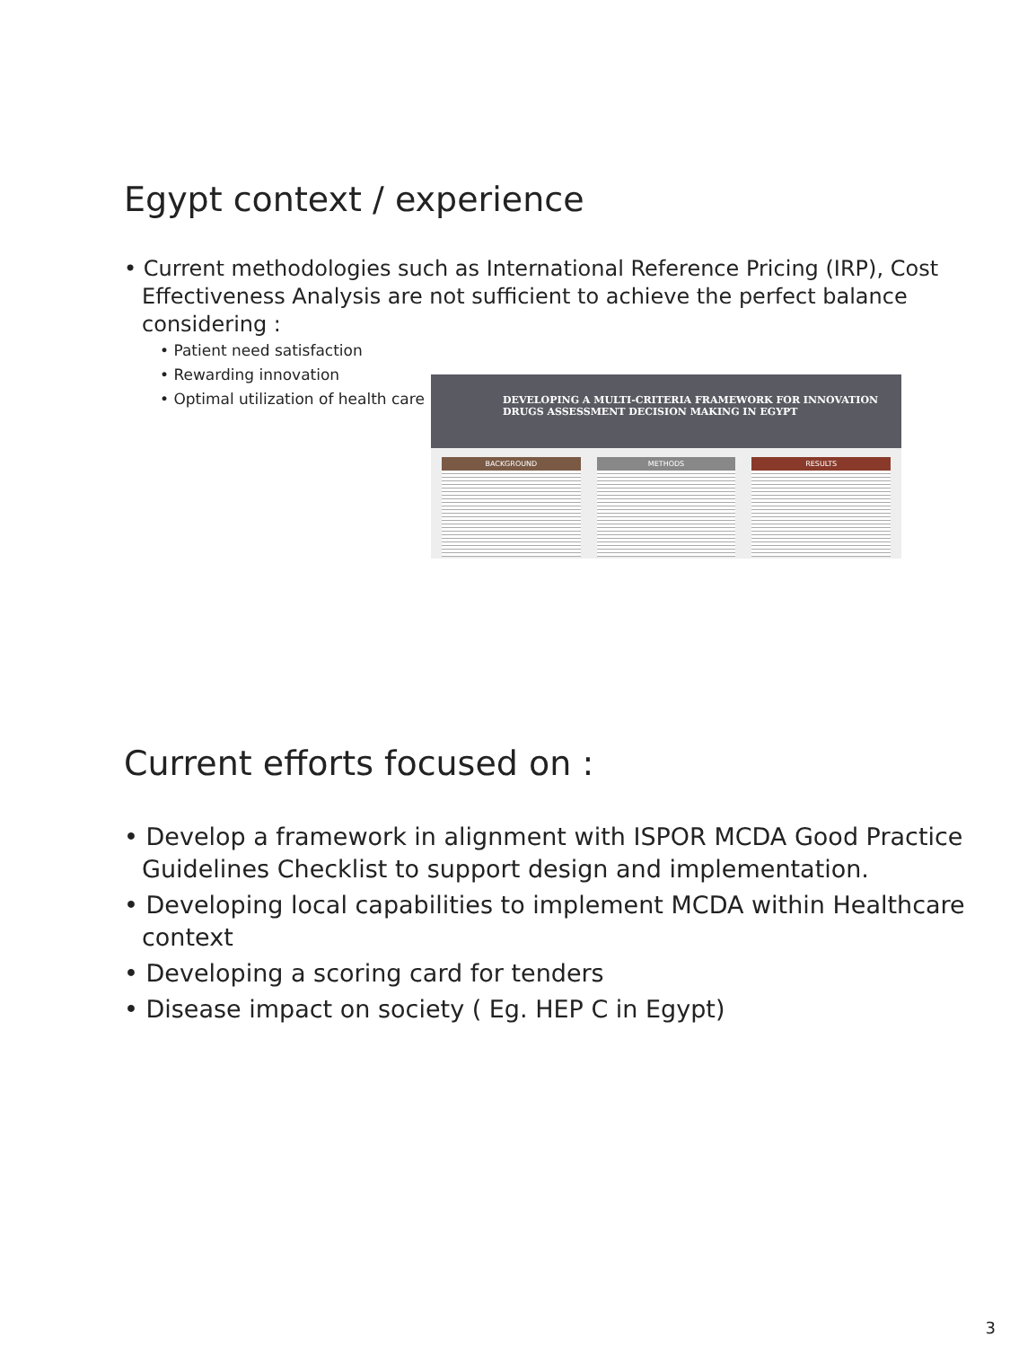Egypt context / experience
• Current methodologies such as International Reference Pricing (IRP), Cost Effectiveness Analysis are not sufficient to achieve the perfect balance considering :
• Patient need satisfaction
• Rewarding innovation
• Optimal utilization of health care
DEVELOPING A MULTI-CRITERIA FRAMEWORK FOR INNOVATION
DRUGS ASSESSMENT DECISION MAKING IN EGYPT
BACKGROUND METHODS RESULTS
Current efforts focused on :
• Develop a framework in alignment with ISPOR MCDA Good Practice Guidelines Checklist to support design and implementation.
• Developing local capabilities to implement MCDA within Healthcare context
• Developing a scoring card for tenders
• Disease impact on society ( Eg. HEP C in Egypt)
3